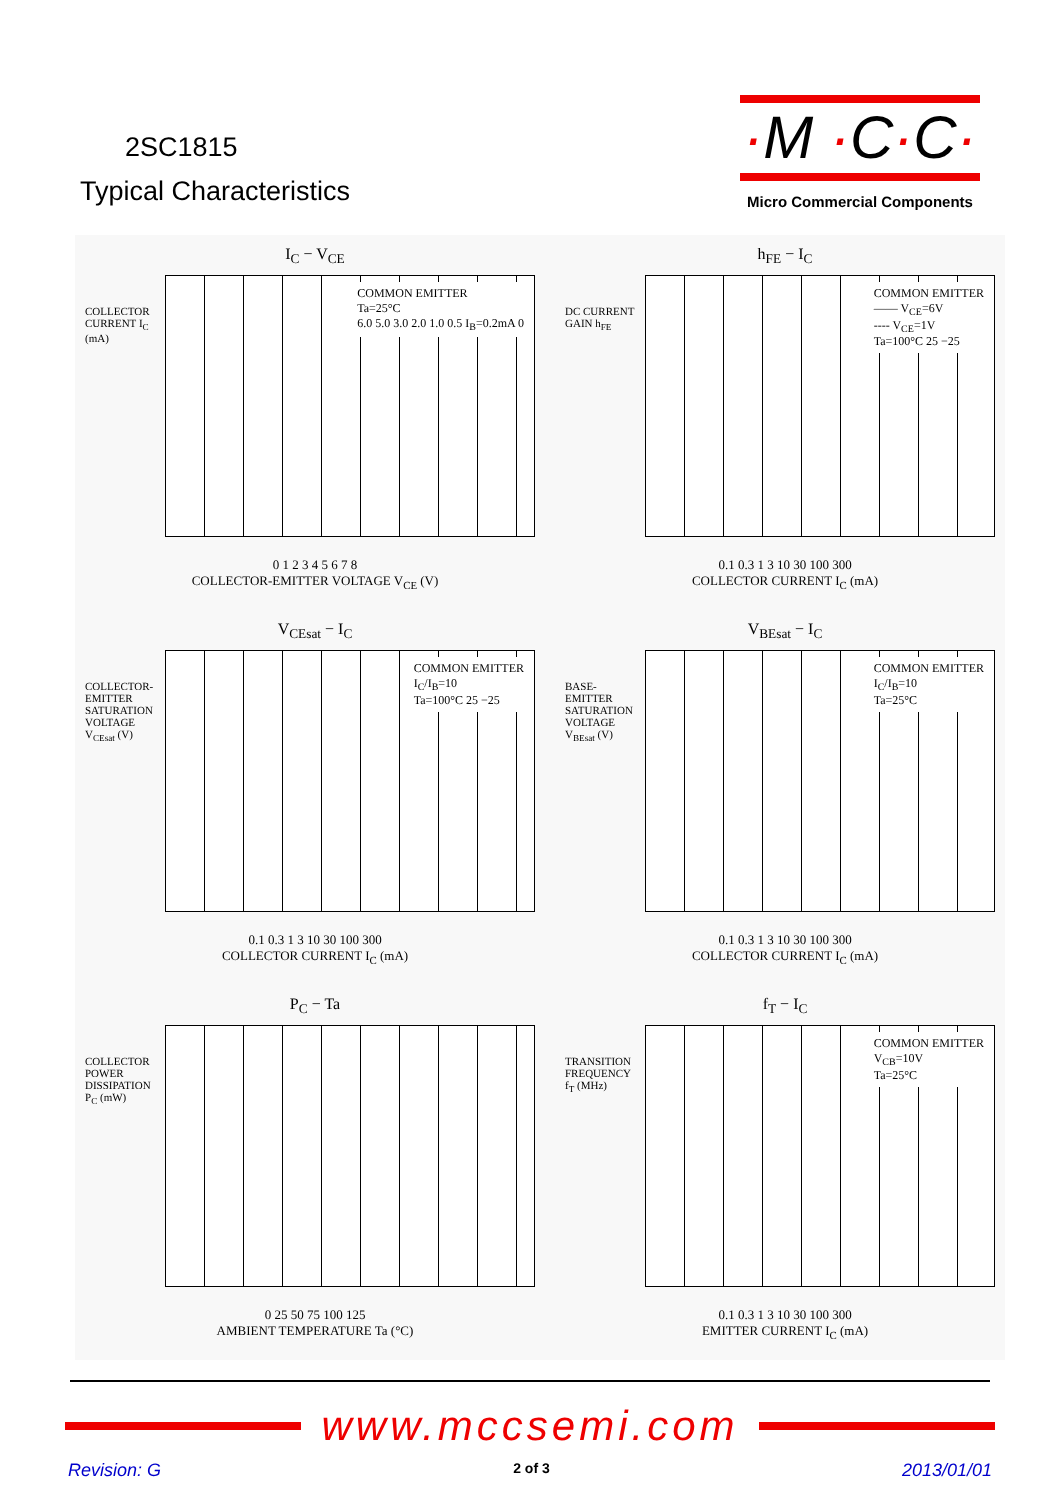2SC1815
Typical Characteristics
·M ·C·C·
Micro Commercial Components
I<sub>C</sub> − V<sub>CE</sub>
COLLECTOR CURRENT I<sub>C</sub> (mA)
COMMON EMITTER
Ta=25°C
6.0 5.0 3.0 2.0 1.0 0.5 I<sub>B</sub>=0.2mA 0
0 1 2 3 4 5 6 7 8
COLLECTOR-EMITTER VOLTAGE V<sub>CE</sub> (V)
h<sub>FE</sub> − I<sub>C</sub>
DC CURRENT GAIN h<sub>FE</sub>
COMMON EMITTER
—— V<sub>CE</sub>=6V
---- V<sub>CE</sub>=1V
Ta=100°C 25 −25
0.1 0.3 1 3 10 30 100 300
COLLECTOR CURRENT I<sub>C</sub> (mA)
V<sub>CEsat</sub> − I<sub>C</sub>
COLLECTOR-EMITTER SATURATION VOLTAGE V<sub>CEsat</sub> (V)
COMMON EMITTER
I<sub>C</sub>/I<sub>B</sub>=10
Ta=100°C 25 −25
0.1 0.3 1 3 10 30 100 300
COLLECTOR CURRENT I<sub>C</sub> (mA)
V<sub>BEsat</sub> − I<sub>C</sub>
BASE-EMITTER SATURATION VOLTAGE V<sub>BEsat</sub> (V)
COMMON EMITTER
I<sub>C</sub>/I<sub>B</sub>=10
Ta=25°C
0.1 0.3 1 3 10 30 100 300
COLLECTOR CURRENT I<sub>C</sub> (mA)
P<sub>C</sub> − Ta
COLLECTOR POWER DISSIPATION P<sub>C</sub> (mW)
0 25 50 75 100 125
AMBIENT TEMPERATURE Ta (°C)
f<sub>T</sub> − I<sub>C</sub>
TRANSITION FREQUENCY f<sub>T</sub> (MHz)
COMMON EMITTER
V<sub>CB</sub>=10V
Ta=25°C
0.1 0.3 1 3 10 30 100 300
EMITTER CURRENT I<sub>C</sub> (mA)
www.mccsemi.com
Revision: G 2 of 3 2013/01/01